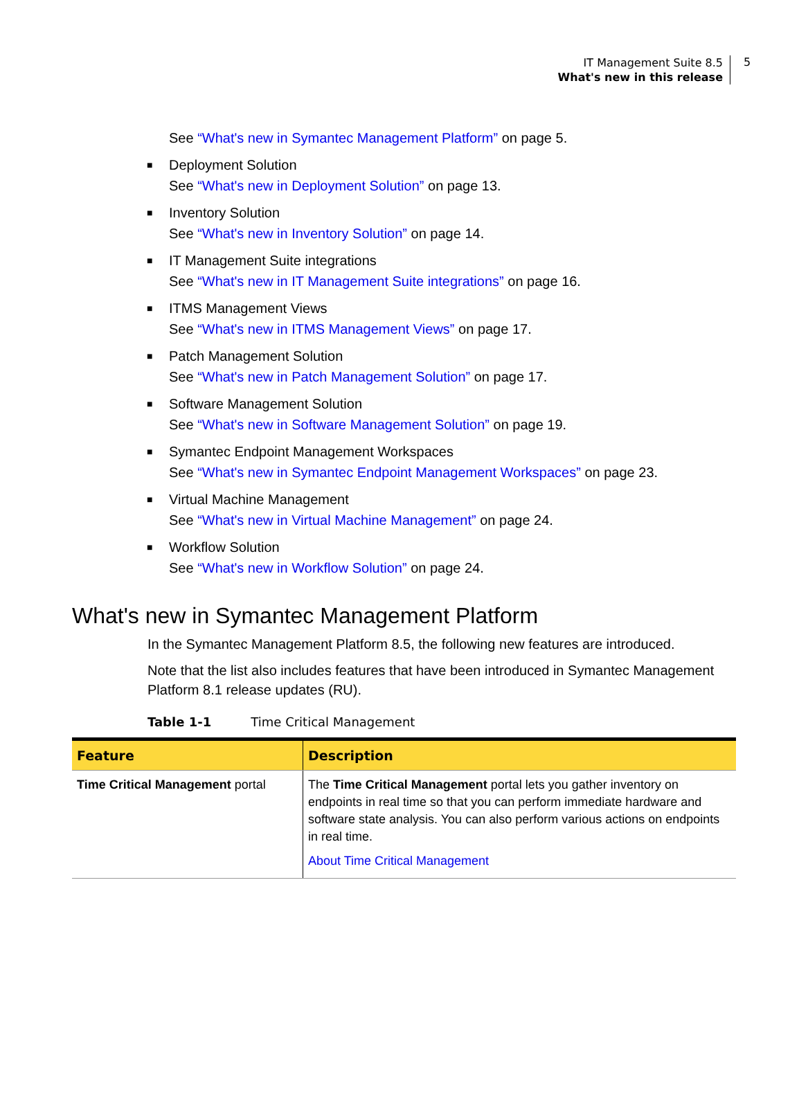IT Management Suite 8.5
What's new in this release
5
See “What's new in Symantec Management Platform” on page 5.
■ Deployment Solution
See “What's new in Deployment Solution” on page 13.
■ Inventory Solution
See “What's new in Inventory Solution” on page 14.
■ IT Management Suite integrations
See “What's new in IT Management Suite integrations” on page 16.
■ ITMS Management Views
See “What's new in ITMS Management Views” on page 17.
■ Patch Management Solution
See “What's new in Patch Management Solution” on page 17.
■ Software Management Solution
See “What's new in Software Management Solution” on page 19.
■ Symantec Endpoint Management Workspaces
See “What's new in Symantec Endpoint Management Workspaces” on page 23.
■ Virtual Machine Management
See “What's new in Virtual Machine Management” on page 24.
■ Workflow Solution
See “What's new in Workflow Solution” on page 24.
What's new in Symantec Management Platform
In the Symantec Management Platform 8.5, the following new features are introduced.
Note that the list also includes features that have been introduced in Symantec Management Platform 8.1 release updates (RU).
Table 1-1 Time Critical Management
| Feature | Description |
| --- | --- |
| Time Critical Management portal | The Time Critical Management portal lets you gather inventory on endpoints in real time so that you can perform immediate hardware and software state analysis. You can also perform various actions on endpoints in real time. About Time Critical Management |